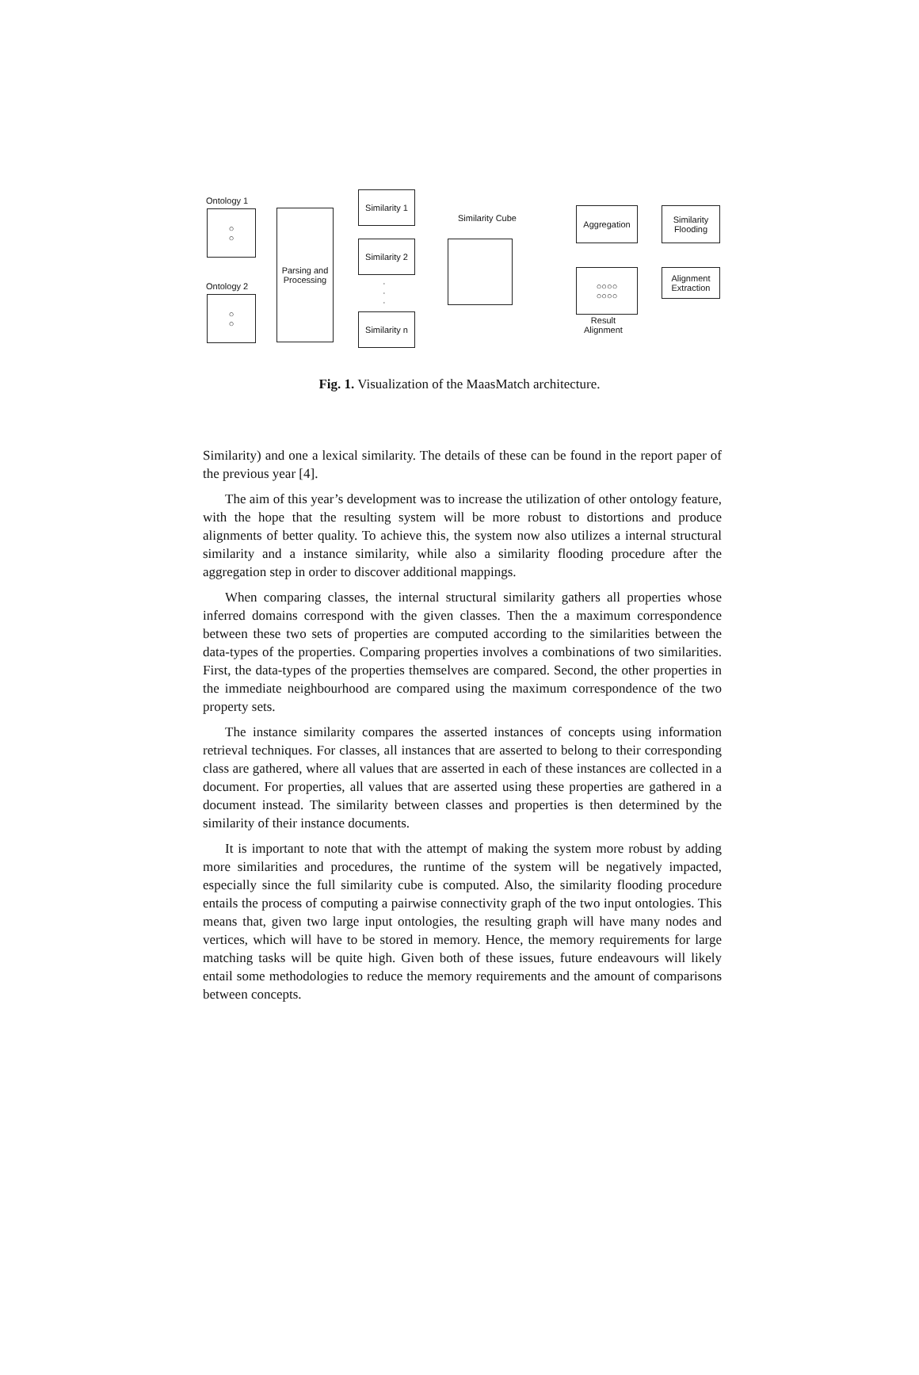Ontology 1
○
○
Ontology 2
○
○
Parsing and
Processing
Similarity 1
Similarity 2
·
·
·
Similarity n
Similarity Cube
Aggregation
Similarity
Flooding
Alignment
Extraction
○○○○
○○○○
Result
Alignment
Fig. 1. Visualization of the MaasMatch architecture.
Similarity) and one a lexical similarity. The details of these can be found in the report paper of the previous year [4].
The aim of this year’s development was to increase the utilization of other ontology feature, with the hope that the resulting system will be more robust to distortions and produce alignments of better quality. To achieve this, the system now also utilizes a internal structural similarity and a instance similarity, while also a similarity flooding procedure after the aggregation step in order to discover additional mappings.
When comparing classes, the internal structural similarity gathers all properties whose inferred domains correspond with the given classes. Then the a maximum correspondence between these two sets of properties are computed according to the similarities between the data-types of the properties. Comparing properties involves a combinations of two similarities. First, the data-types of the properties themselves are compared. Second, the other properties in the immediate neighbourhood are compared using the maximum correspondence of the two property sets.
The instance similarity compares the asserted instances of concepts using information retrieval techniques. For classes, all instances that are asserted to belong to their corresponding class are gathered, where all values that are asserted in each of these instances are collected in a document. For properties, all values that are asserted using these properties are gathered in a document instead. The similarity between classes and properties is then determined by the similarity of their instance documents.
It is important to note that with the attempt of making the system more robust by adding more similarities and procedures, the runtime of the system will be negatively impacted, especially since the full similarity cube is computed. Also, the similarity flooding procedure entails the process of computing a pairwise connectivity graph of the two input ontologies. This means that, given two large input ontologies, the resulting graph will have many nodes and vertices, which will have to be stored in memory. Hence, the memory requirements for large matching tasks will be quite high. Given both of these issues, future endeavours will likely entail some methodologies to reduce the memory requirements and the amount of comparisons between concepts.